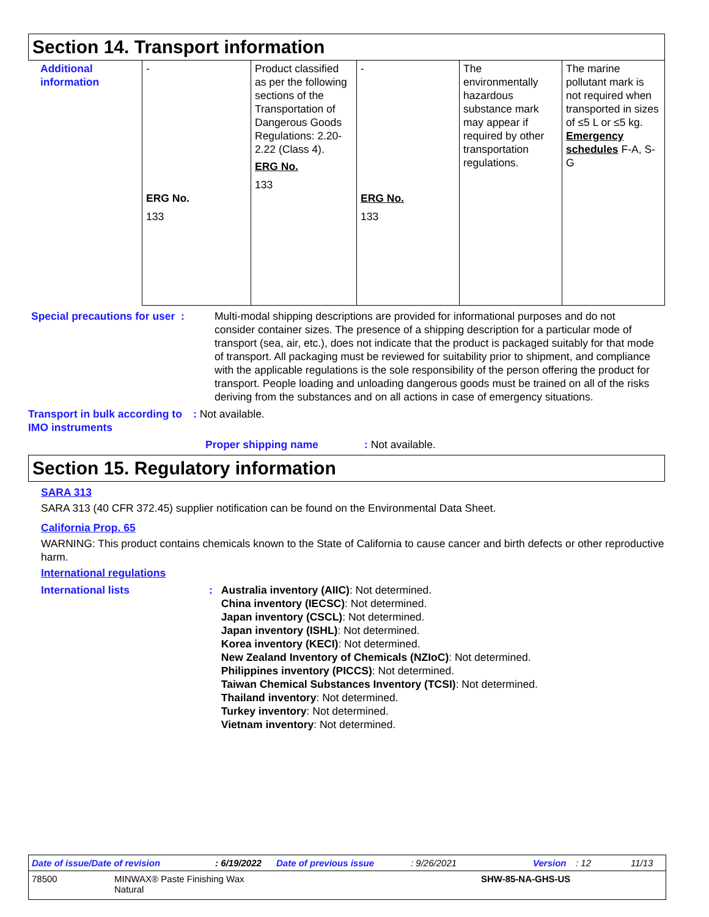Section 14. Transport information
| Additional information | - ERG No. 133 | Product classified as per the following sections of the Transportation of Dangerous Goods Regulations: 2.20-2.22 (Class 4). ERG No. 133 | - ERG No. 133 | The environmentally hazardous substance mark may appear if required by other transportation regulations. | The marine pollutant mark is not required when transported in sizes of ≤5 L or ≤5 kg. Emergency schedules F-A, S-G |
Special precautions for user :
Multi-modal shipping descriptions are provided for informational purposes and do not consider container sizes. The presence of a shipping description for a particular mode of transport (sea, air, etc.), does not indicate that the product is packaged suitably for that mode of transport. All packaging must be reviewed for suitability prior to shipment, and compliance with the applicable regulations is the sole responsibility of the person offering the product for transport. People loading and unloading dangerous goods must be trained on all of the risks deriving from the substances and on all actions in case of emergency situations.
Transport in bulk according to IMO instruments
: Not available.
Proper shipping name : Not available.
Section 15. Regulatory information
SARA 313
SARA 313 (40 CFR 372.45) supplier notification can be found on the Environmental Data Sheet.
California Prop. 65
WARNING: This product contains chemicals known to the State of California to cause cancer and birth defects or other reproductive harm.
International regulations
International lists : Australia inventory (AIIC): Not determined.
China inventory (IECSC): Not determined.
Japan inventory (CSCL): Not determined.
Japan inventory (ISHL): Not determined.
Korea inventory (KECI): Not determined.
New Zealand Inventory of Chemicals (NZIoC): Not determined.
Philippines inventory (PICCS): Not determined.
Taiwan Chemical Substances Inventory (TCSI): Not determined.
Thailand inventory: Not determined.
Turkey inventory: Not determined.
Vietnam inventory: Not determined.
Date of issue/Date of revision: 6/19/2022 Date of previous issue: 9/26/2021 Version: 12 11/13
78500 MINWAX® Paste Finishing Wax
Natural SHW-85-NA-GHS-US